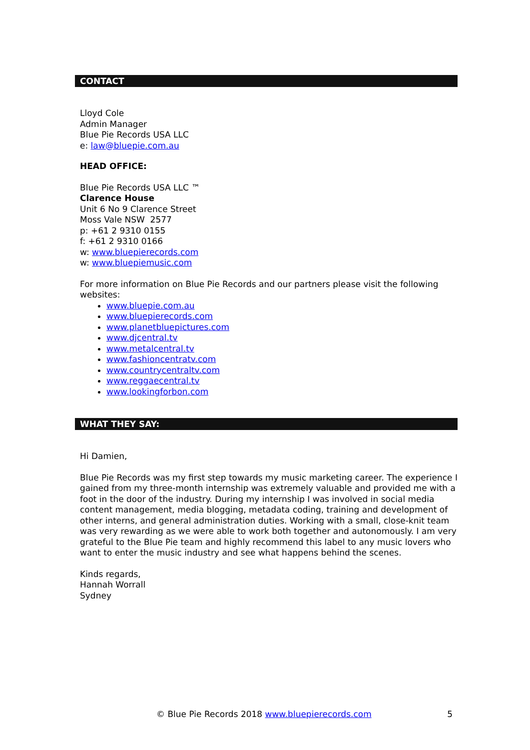CONTACT
Lloyd Cole
Admin Manager
Blue Pie Records USA LLC
e: law@bluepie.com.au
HEAD OFFICE:
Blue Pie Records USA LLC ™
Clarence House
Unit 6 No 9 Clarence Street
Moss Vale NSW 2577
p: +61 2 9310 0155
f: +61 2 9310 0166
w: www.bluepierecords.com
w: www.bluepiemusic.com
For more information on Blue Pie Records and our partners please visit the following websites:
www.bluepie.com.au
www.bluepierecords.com
www.planetbluepictures.com
www.djcentral.tv
www.metalcentral.tv
www.fashioncentratv.com
www.countrycentraltv.com
www.reggaecentral.tv
www.lookingforbon.com
WHAT THEY SAY:
Hi Damien,
Blue Pie Records was my first step towards my music marketing career. The experience I gained from my three-month internship was extremely valuable and provided me with a foot in the door of the industry. During my internship I was involved in social media content management, media blogging, metadata coding, training and development of other interns, and general administration duties. Working with a small, close-knit team was very rewarding as we were able to work both together and autonomously. I am very grateful to the Blue Pie team and highly recommend this label to any music lovers who want to enter the music industry and see what happens behind the scenes.
Kinds regards,
Hannah Worrall
Sydney
© Blue Pie Records 2018 www.bluepierecords.com 5